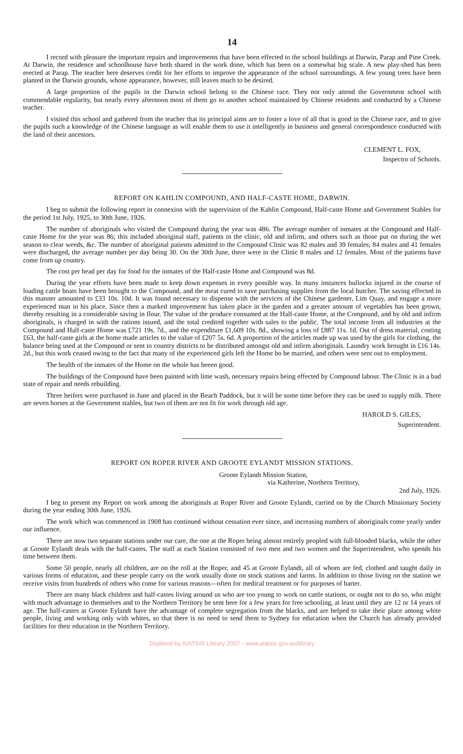14
I record with pleasure the important repairs and improvements that have been effected to the school buildings at Darwin, Parap and Pine Creek. At Darwin, the residence and schoolhouse have both shared in the work done, which has been on a somewhat big scale. A new play-shed has been erected at Parap. The teacher here deserves credit for her efforts to improve the appearance of the school surroundings. A few young trees have been planted in the Darwin grounds, whose appearance, however, still leaves much to be desired.
A large proportion of the pupils in the Darwin school belong to the Chinese race. They not only attend the Government school with commendable regularity, but nearly every afternoon most of them go to another school maintained by Chinese residents and conducted by a Chinese teacher.
I visited this school and gathered from the teacher that its principal aims are to foster a love of all that is good in the Chinese race, and to give the pupils such a knowledge of the Chinese language as will enable them to use it intelligently in business and general correspondence conducted with the land of their ancestors.
CLEMENT L. FOX,
Inspector of Schools.
REPORT ON KAHLIN COMPOUND, AND HALF-CASTE HOME, DARWIN.
I beg to submit the following report in connexion with the supervision of the Kahlin Compound, Half-caste Home and Government Stables for the period 1st July, 1925, to 30th June, 1926.
The number of aboriginals who visited the Compound during the year was 486. The average number of inmates at the Compound and Half-caste Home for the year was 86; this included aboriginal staff, patients in the clinic, old and infirm, and others such as those put on during the wet season to clear weeds, &c. The number of aboriginal patients admitted to the Compound Clinic was 82 males and 39 females; 84 males and 41 females were discharged, the average number per day being 30. On the 30th June, there were in the Clinic 8 males and 12 females. Most of the patients have come from up country.
The cost per head per day for food for the inmates of the Half-caste Home and Compound was 8d.
During the year efforts have been made to keep down expenses in every possible way. In many instances bullocks injured in the course of loading cattle boats have been brought to the Compound, and the meat cured to save purchasing supplies from the local butcher. The saving effected in this manner amounted to £33 10s. 10d. It was found necessary to dispense with the services of the Chinese gardener, Lim Quay, and engage a more experienced man in his place. Since then a marked improvement has taken place in the garden and a greater amount of vegetables has been grown, thereby resulting in a considerable saving in flour. The value of the produce consumed at the Half-caste Home, at the Compound, and by old and infirm aboriginals, is charged in with the rations issued, and the total credited together with sales to the public. The total income from all industries at the Compound and Half-caste Home was £721 19s. 7d., and the expenditure £1,609 10s. 8d., showing a loss of £887 11s. 1d. Out of dress material, costing £63, the half-caste girls at the home made articles to the value of £207 5s. 6d. A proportion of the articles made up was used by the girls for clothing, the balance being used at the Compound or sent to country districts to be distributed amongst old and infirm aboriginals. Laundry work brought in £16 14s. 2d., but this work ceased owing to the fact that many of the experienced girls left the Home bo be married, and others were sent out to employment.
The health of the inmates of the Home on the whole has beeen good.
The buildings of the Compound have been painted with lime wash, necessary repairs being effected by Compound labour. The Clinic is in a bad state of repair and needs rebuilding.
Three heifers were purchased in June and placed in the Beach Paddock, but it will be some time before they can be used to supply milk. There are seven horses at the Government stables, but two of them are not fit for work through old age.
HAROLD S. GILES,
Superintendent.
REPORT ON ROPER RIVER AND GROOTE EYLANDT MISSION STATIONS.
Groote Eylandt Mission Station,
via Katherine, Northern Territory,
2nd July, 1926.
I beg to present my Report on work among the aboriginals at Roper River and Groote Eylandt, carried on by the Church Missionary Society during the year ending 30th June, 1926.
The work which was commenced in 1908 has continued without cessation ever since, and increasing numbers of aboriginals come yearly under our influence.
There are now two separate stations under our care, the one at the Roper being almost entirely peopled with full-blooded blacks, while the other at Groote Eylandt deals with the half-castes. The staff at each Station consisted of two men and two women and the Superintendent, who spends his time between them.
Some 50 people, nearly all children, are on the roll at the Roper, and 45 at Groote Eylandt, all of whom are fed, clothed and taught daily in various forms of education, and these people carry on the work usually done on stock stations and farms. In addition to those living on the station we receive visits from hundreds of others who come for various reasons—often for medical treatment or for purposes of barter.
There are many black children and half-castes living around us who are too young to work on cattle stations, or ought not to do so, who might with much advantage to themselves and to the Northern Territory be sent here for a few years for free schooling, at least until they are 12 or 14 years of age. The half-castes at Groote Eylandt have the advantage of complete segregation from the blacks, and are helped to take their place among white people, living and working only with whites, so that there is no need to send them to Sydney for education when the Church has already provided facilities for their education in the Northern Territory.
Digitised by AIATSIS Library 2007 - www.aiatsis.gov.au/library